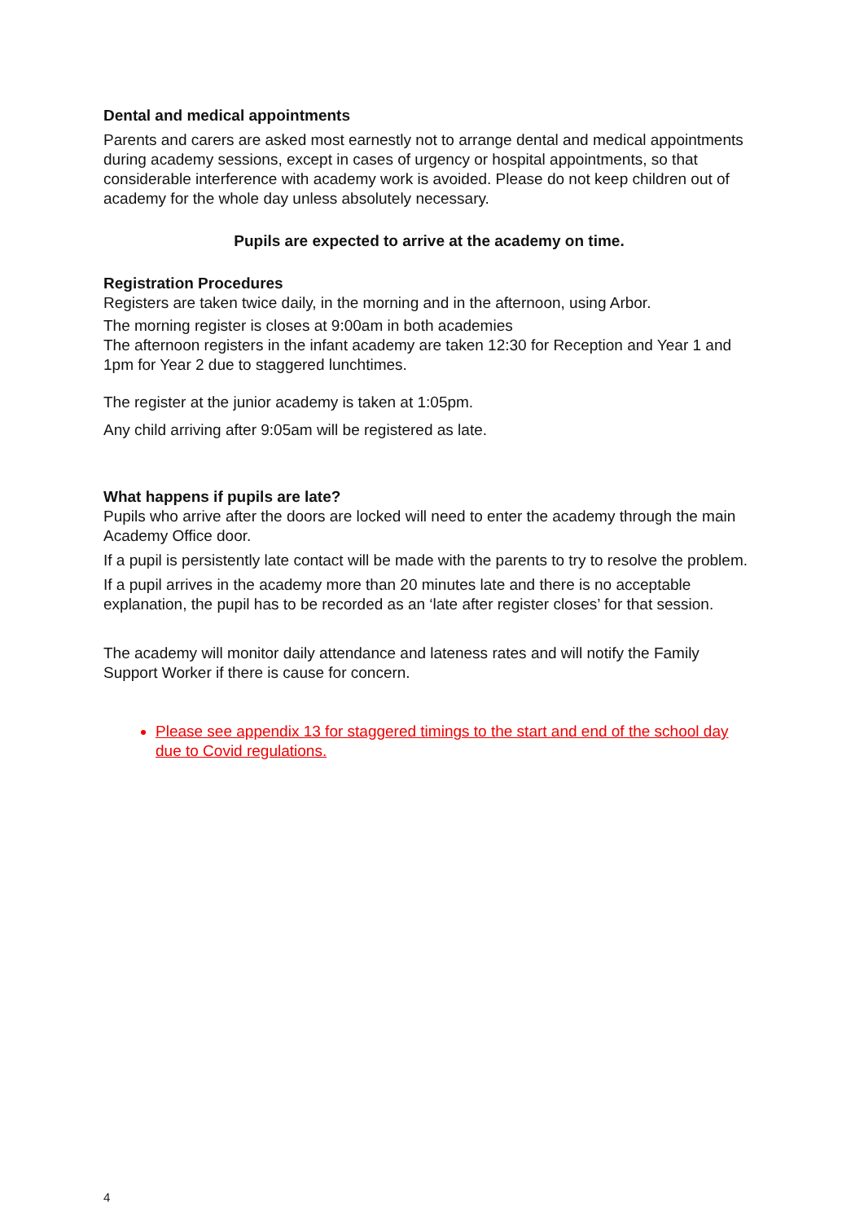Dental and medical appointments
Parents and carers are asked most earnestly not to arrange dental and medical appointments during academy sessions, except in cases of urgency or hospital appointments, so that considerable interference with academy work is avoided. Please do not keep children out of academy for the whole day unless absolutely necessary.
Pupils are expected to arrive at the academy on time.
Registration Procedures
Registers are taken twice daily, in the morning and in the afternoon, using Arbor.
The morning register is closes at 9:00am in both academies
The afternoon registers in the infant academy are taken 12:30 for Reception and Year 1 and 1pm for Year 2 due to staggered lunchtimes.
The register at the junior academy is taken at 1:05pm.
Any child arriving after 9:05am will be registered as late.
What happens if pupils are late?
Pupils who arrive after the doors are locked will need to enter the academy through the main Academy Office door.
If a pupil is persistently late contact will be made with the parents to try to resolve the problem.
If a pupil arrives in the academy more than 20 minutes late and there is no acceptable explanation, the pupil has to be recorded as an ‘late after register closes’ for that session.
The academy will monitor daily attendance and lateness rates and will notify the Family Support Worker if there is cause for concern.
Please see appendix 13 for staggered timings to the start and end of the school day due to Covid regulations.
4